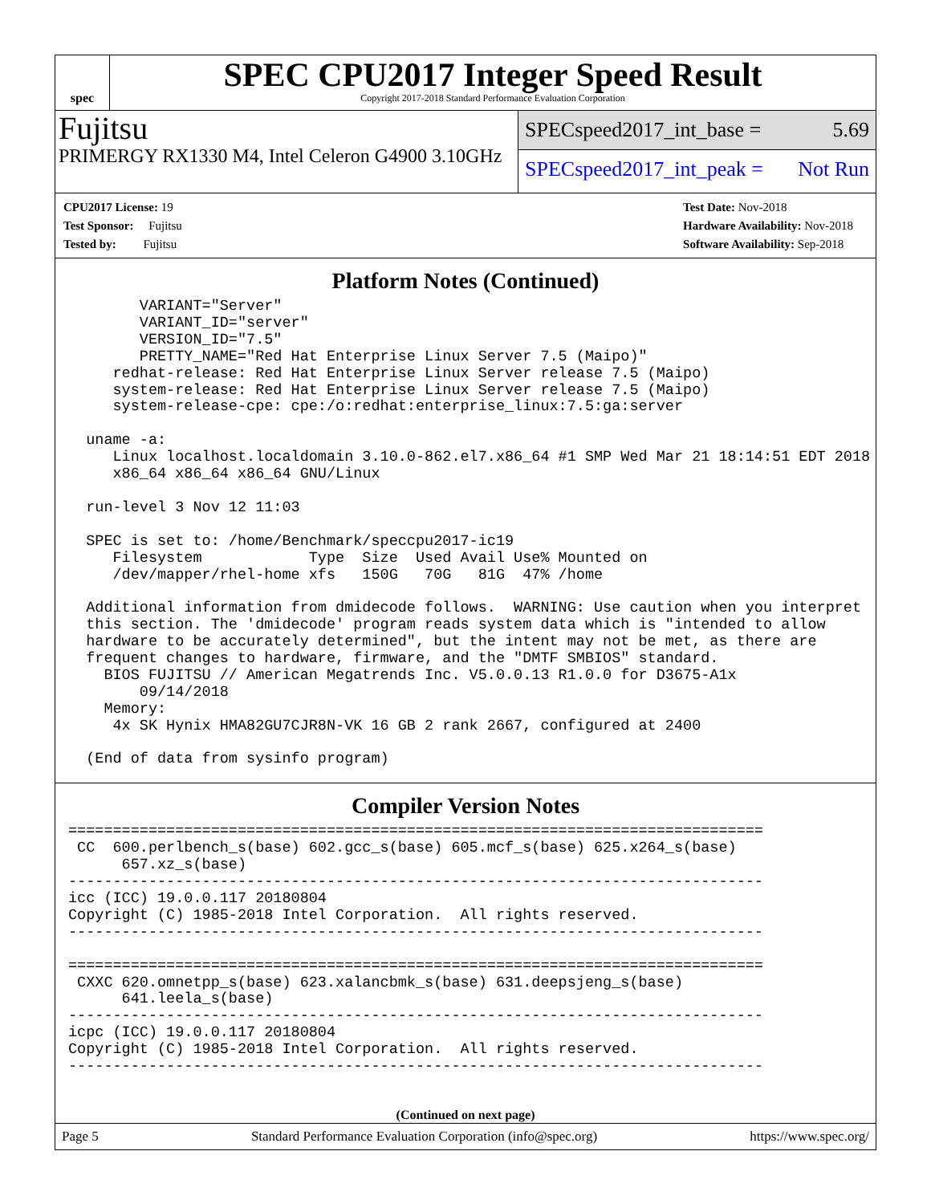spec
SPEC CPU2017 Integer Speed Result
Copyright 2017-2018 Standard Performance Evaluation Corporation
Fujitsu
PRIMERGY RX1330 M4, Intel Celeron G4900 3.10GHz
SPECspeed2017_int_base = 5.69
SPECspeed2017_int_peak = Not Run
CPU2017 License: 19
Test Sponsor: Fujitsu
Tested by: Fujitsu
Test Date: Nov-2018
Hardware Availability: Nov-2018
Software Availability: Sep-2018
Platform Notes (Continued)
        VARIANT="Server"
        VARIANT_ID="server"
        VERSION_ID="7.5"
        PRETTY_NAME="Red Hat Enterprise Linux Server 7.5 (Maipo)"
     redhat-release: Red Hat Enterprise Linux Server release 7.5 (Maipo)
     system-release: Red Hat Enterprise Linux Server release 7.5 (Maipo)
     system-release-cpe: cpe:/o:redhat:enterprise_linux:7.5:ga:server

  uname -a:
     Linux localhost.localdomain 3.10.0-862.el7.x86_64 #1 SMP Wed Mar 21 18:14:51 EDT 2018
     x86_64 x86_64 x86_64 GNU/Linux

  run-level 3 Nov 12 11:03

  SPEC is set to: /home/Benchmark/speccpu2017-ic19
     Filesystem            Type  Size  Used Avail Use% Mounted on
     /dev/mapper/rhel-home xfs   150G   70G   81G  47% /home

  Additional information from dmidecode follows.  WARNING: Use caution when you interpret
  this section. The 'dmidecode' program reads system data which is "intended to allow
  hardware to be accurately determined", but the intent may not be met, as there are
  frequent changes to hardware, firmware, and the "DMTF SMBIOS" standard.
    BIOS FUJITSU // American Megatrends Inc. V5.0.0.13 R1.0.0 for D3675-A1x
        09/14/2018
    Memory:
     4x SK Hynix HMA82GU7CJR8N-VK 16 GB 2 rank 2667, configured at 2400

  (End of data from sysinfo program)
Compiler Version Notes
==============================================================================
 CC  600.perlbench_s(base) 602.gcc_s(base) 605.mcf_s(base) 625.x264_s(base)
      657.xz_s(base)
------------------------------------------------------------------------------
icc (ICC) 19.0.0.117 20180804
Copyright (C) 1985-2018 Intel Corporation.  All rights reserved.
------------------------------------------------------------------------------

==============================================================================
 CXXC 620.omnetpp_s(base) 623.xalancbmk_s(base) 631.deepsjeng_s(base)
      641.leela_s(base)
------------------------------------------------------------------------------
icpc (ICC) 19.0.0.117 20180804
Copyright (C) 1985-2018 Intel Corporation.  All rights reserved.
------------------------------------------------------------------------------
(Continued on next page)
Page 5 Standard Performance Evaluation Corporation (info@spec.org) https://www.spec.org/